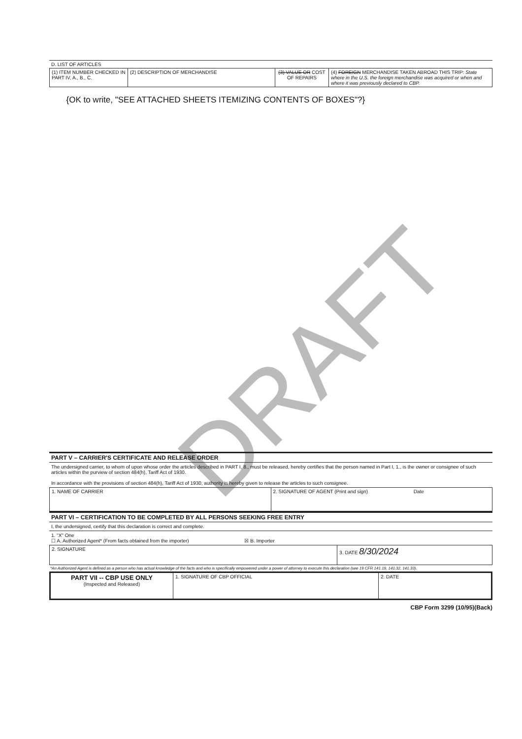DRAFT
D. LIST OF ARTICLES
| (1) ITEM NUMBER CHECKED IN PART IV, A., B., C. | (2) DESCRIPTION OF MERCHANDISE | (3) VALUE OR COST OF REPAIRS | (4) FOREIGN MERCHANDISE TAKEN ABROAD THIS TRIP: State where in the U.S. the foreign merchandise was acquired or when and where it was previously declared to CBP. |
| --- | --- | --- | --- |
| {OK to write, "SEE ATTACHED SHEETS ITEMIZING CONTENTS OF BOXES"?} | | | |
PART V – CARRIER'S CERTIFICATE AND RELEASE ORDER
The undersigned carrier, to whom of upon whose order the articles described in PART I, 8., must be released, hereby certifies that the person named in Part I, 1., is the owner or consignee of such articles within the purview of section 484(h), Tariff Act of 1930.
In accordance with the provisions of section 484(h), Tariff Act of 1930, authority is hereby given to release the articles to such consignee.
| 1. NAME OF CARRIER | 2. SIGNATURE OF AGENT (Print and sign) Date |
PART VI – CERTIFICATION TO BE COMPLETED BY ALL PERSONS SEEKING FREE ENTRY
I, the undersigned, certify that this declaration is correct and complete.
1. "X" One
☐ A. Authorized Agent* (From facts obtained from the importer) ☒ B. Importer
| 2. SIGNATURE | 3. DATE 8/30/2024 |
*An Authorized Agent is defined as a person who has actual knowledge of the facts and who is specifically empowered under a power of attorney to execute this declaration (see 19 CFR 141.19, 141.32, 141.33).
| PART VII -- CBP USE ONLY (Inspected and Released) | 1. SIGNATURE OF CBP OFFICIAL | 2. DATE |
CBP Form 3299 (10/95)(Back)